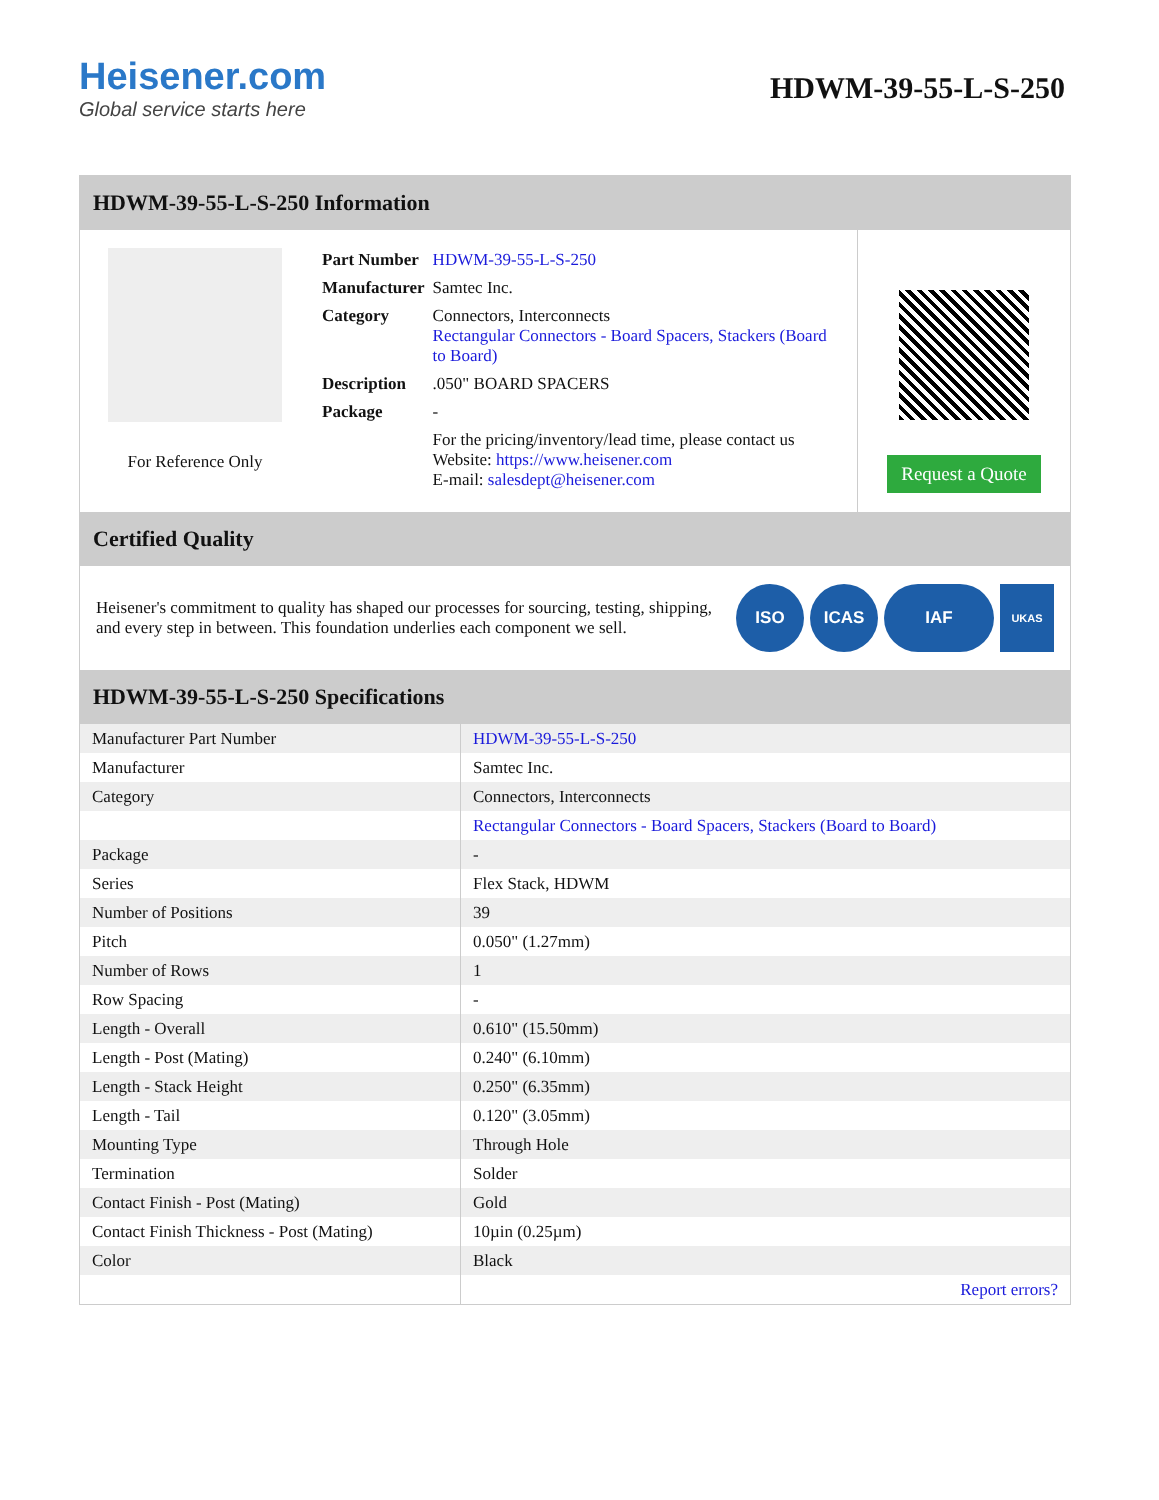Heisener.com
Global service starts here
HDWM-39-55-L-S-250
HDWM-39-55-L-S-250 Information
For Reference Only
| Part Number | HDWM-39-55-L-S-250 |
| Manufacturer | Samtec Inc. |
| Category | Connectors, Interconnects Rectangular Connectors - Board Spacers, Stackers (Board to Board) |
| Description | .050" BOARD SPACERS |
| Package | - |
| | For the pricing/inventory/lead time, please contact us Website: https://www.heisener.com E-mail: salesdept@heisener.com |
Request a Quote
Certified Quality
Heisener's commitment to quality has shaped our processes for sourcing, testing, shipping, and every step in between. This foundation underlies each component we sell.
ISO ICAS IAF UKAS
HDWM-39-55-L-S-250 Specifications
| Manufacturer Part Number | HDWM-39-55-L-S-250 |
| Manufacturer | Samtec Inc. |
| Category | Connectors, Interconnects |
| | Rectangular Connectors - Board Spacers, Stackers (Board to Board) |
| Package | - |
| Series | Flex Stack, HDWM |
| Number of Positions | 39 |
| Pitch | 0.050" (1.27mm) |
| Number of Rows | 1 |
| Row Spacing | - |
| Length - Overall | 0.610" (15.50mm) |
| Length - Post (Mating) | 0.240" (6.10mm) |
| Length - Stack Height | 0.250" (6.35mm) |
| Length - Tail | 0.120" (3.05mm) |
| Mounting Type | Through Hole |
| Termination | Solder |
| Contact Finish - Post (Mating) | Gold |
| Contact Finish Thickness - Post (Mating) | 10µin (0.25µm) |
| Color | Black |
| | Report errors? |